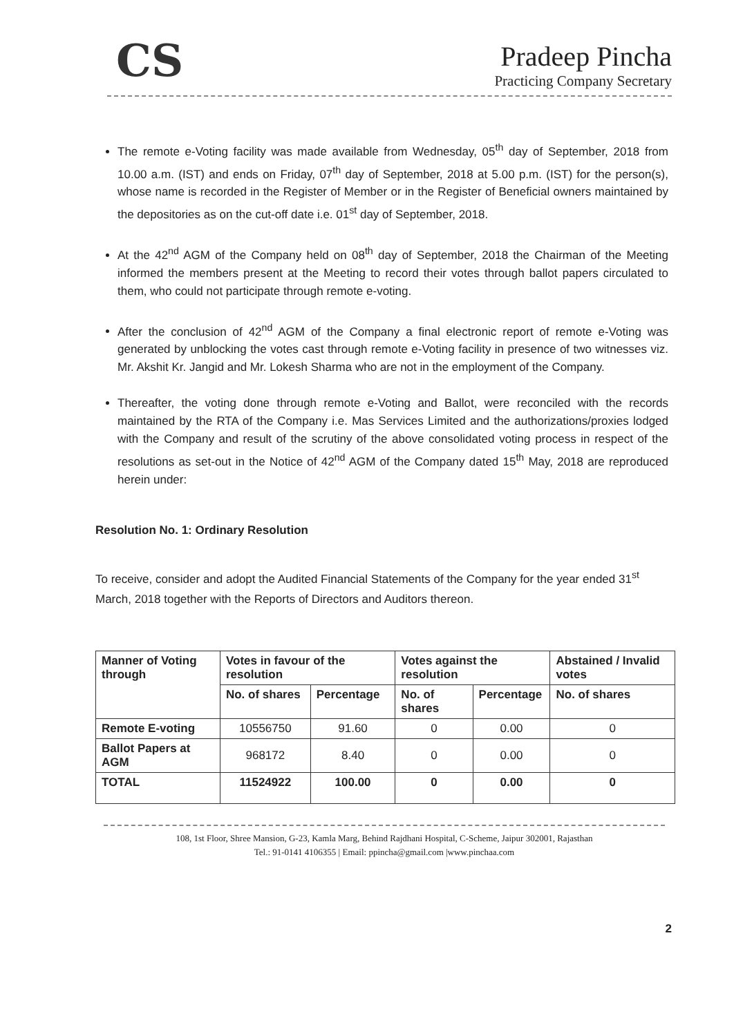CS
Pradeep Pincha
Practicing Company Secretary
The remote e-Voting facility was made available from Wednesday, 05<sup>th</sup> day of September, 2018 from 10.00 a.m. (IST) and ends on Friday, 07<sup>th</sup> day of September, 2018 at 5.00 p.m. (IST) for the person(s), whose name is recorded in the Register of Member or in the Register of Beneficial owners maintained by the depositories as on the cut-off date i.e. 01<sup>st</sup> day of September, 2018.
At the 42<sup>nd</sup> AGM of the Company held on 08<sup>th</sup> day of September, 2018 the Chairman of the Meeting informed the members present at the Meeting to record their votes through ballot papers circulated to them, who could not participate through remote e-voting.
After the conclusion of 42<sup>nd</sup> AGM of the Company a final electronic report of remote e-Voting was generated by unblocking the votes cast through remote e-Voting facility in presence of two witnesses viz. Mr. Akshit Kr. Jangid and Mr. Lokesh Sharma who are not in the employment of the Company.
Thereafter, the voting done through remote e-Voting and Ballot, were reconciled with the records maintained by the RTA of the Company i.e. Mas Services Limited and the authorizations/proxies lodged with the Company and result of the scrutiny of the above consolidated voting process in respect of the resolutions as set-out in the Notice of 42<sup>nd</sup> AGM of the Company dated 15<sup>th</sup> May, 2018 are reproduced herein under:
Resolution No. 1: Ordinary Resolution
To receive, consider and adopt the Audited Financial Statements of the Company for the year ended 31<sup>st</sup> March, 2018 together with the Reports of Directors and Auditors thereon.
| Manner of Voting through | Votes in favour of the resolution | | Votes against the resolution | | Abstained / Invalid votes |
| --- | --- | --- | --- | --- | --- |
| | No. of shares | Percentage | No. of shares | Percentage | No. of shares |
| Remote E-voting | 10556750 | 91.60 | 0 | 0.00 | 0 |
| Ballot Papers at AGM | 968172 | 8.40 | 0 | 0.00 | 0 |
| TOTAL | 11524922 | 100.00 | 0 | 0.00 | 0 |
108, 1st Floor, Shree Mansion, G-23, Kamla Marg, Behind Rajdhani Hospital, C-Scheme, Jaipur 302001, Rajasthan
Tel.: 91-0141 4106355 | Email: ppincha@gmail.com |www.pinchaa.com
2